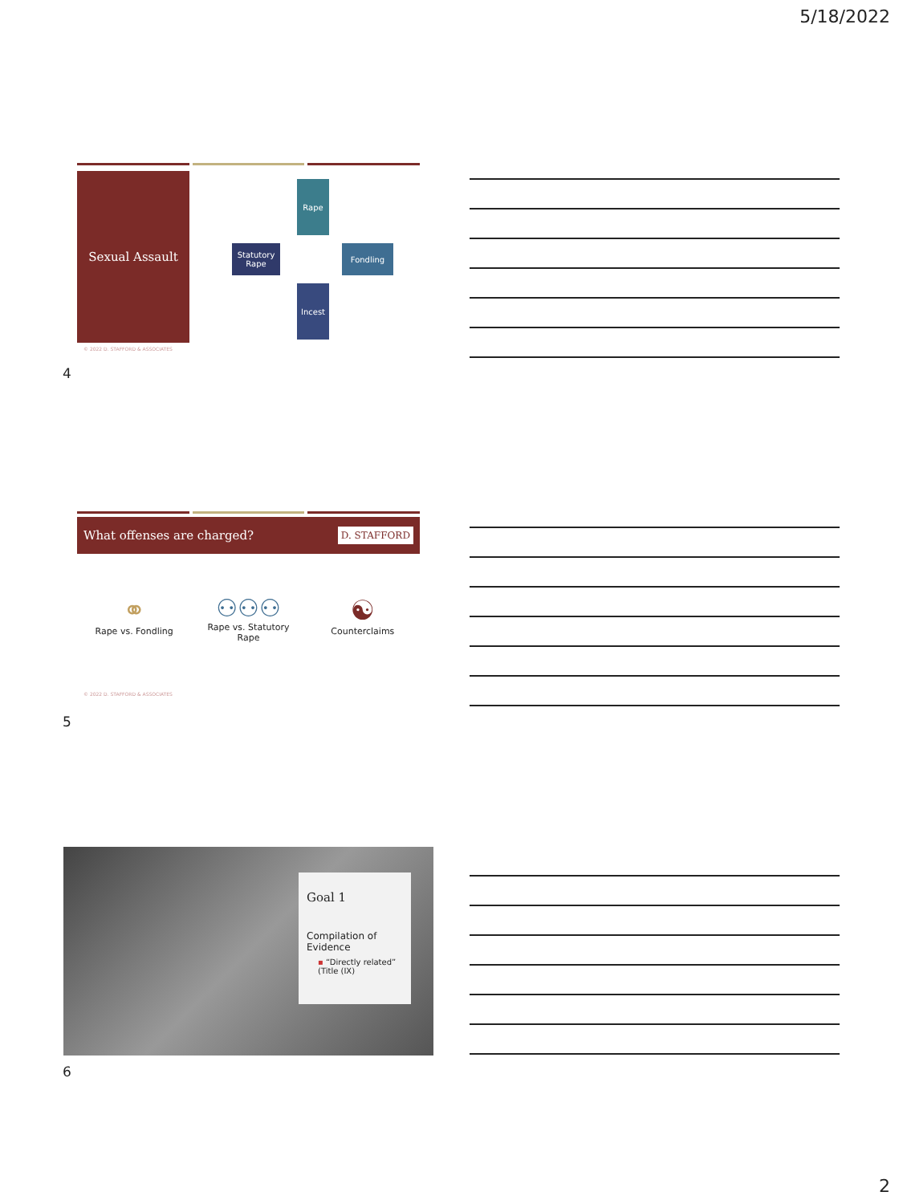5/18/2022
Sexual Assault Rape
Statutory Rape
Fondling
Incest
© 2022 D. STAFFORD & ASSOCIATES
4
What offenses are charged? D. STAFFORD
⚭
Rape vs. Fondling
⚇⚇⚇
Rape vs. Statutory Rape
☯
Counterclaims
© 2022 D. STAFFORD & ASSOCIATES
5
Goal 1
Compilation of Evidence
▪ “Directly related” (Title (IX)
6
2